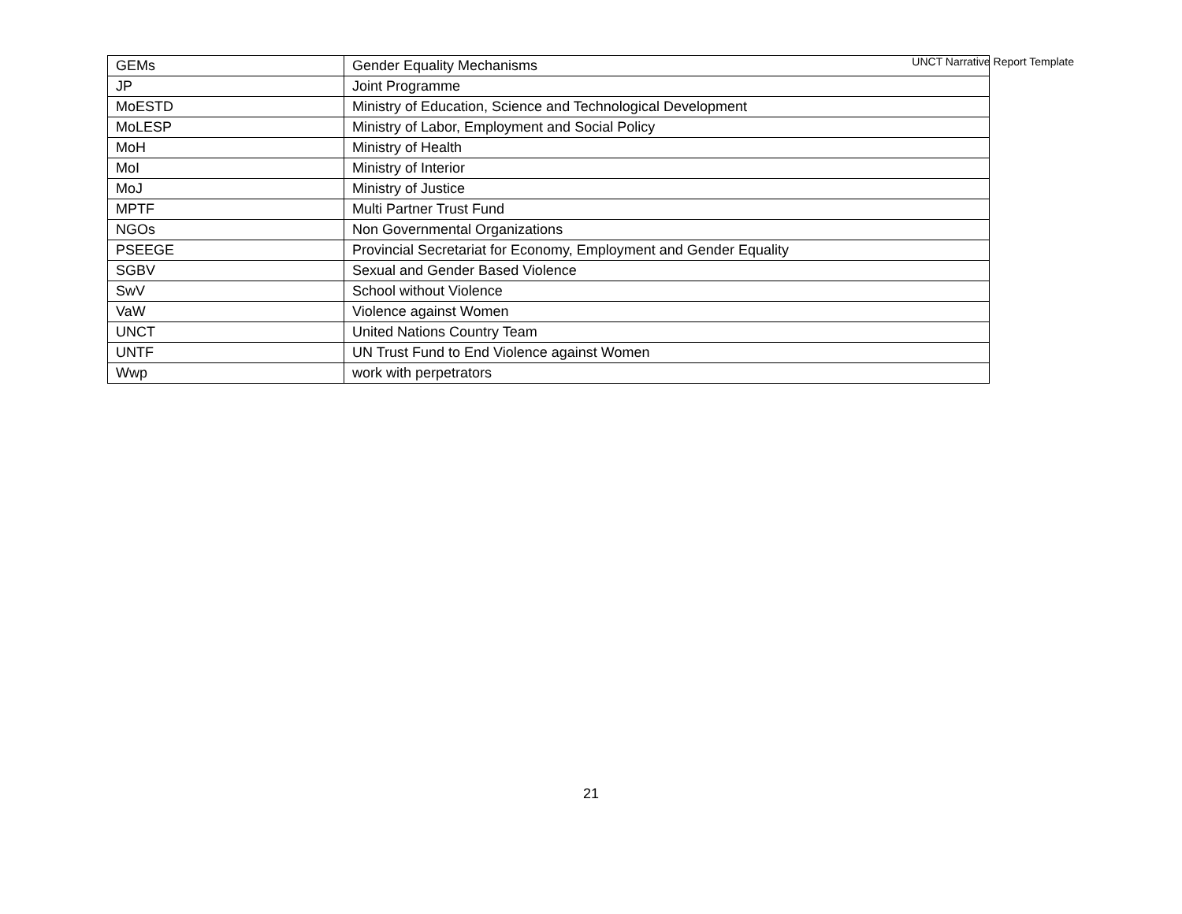UNCT Narrative Report Template
| GEMs | Gender Equality Mechanisms |
| JP | Joint Programme |
| MoESTD | Ministry of Education, Science and Technological Development |
| MoLESP | Ministry of Labor, Employment and Social Policy |
| MoH | Ministry of Health |
| MoI | Ministry of Interior |
| MoJ | Ministry of Justice |
| MPTF | Multi Partner Trust Fund |
| NGOs | Non Governmental Organizations |
| PSEEGE | Provincial Secretariat for Economy, Employment and Gender Equality |
| SGBV | Sexual and Gender Based Violence |
| SwV | School without Violence |
| VaW | Violence against Women |
| UNCT | United Nations Country Team |
| UNTF | UN Trust Fund to End Violence against Women |
| Wwp | work with perpetrators |
21